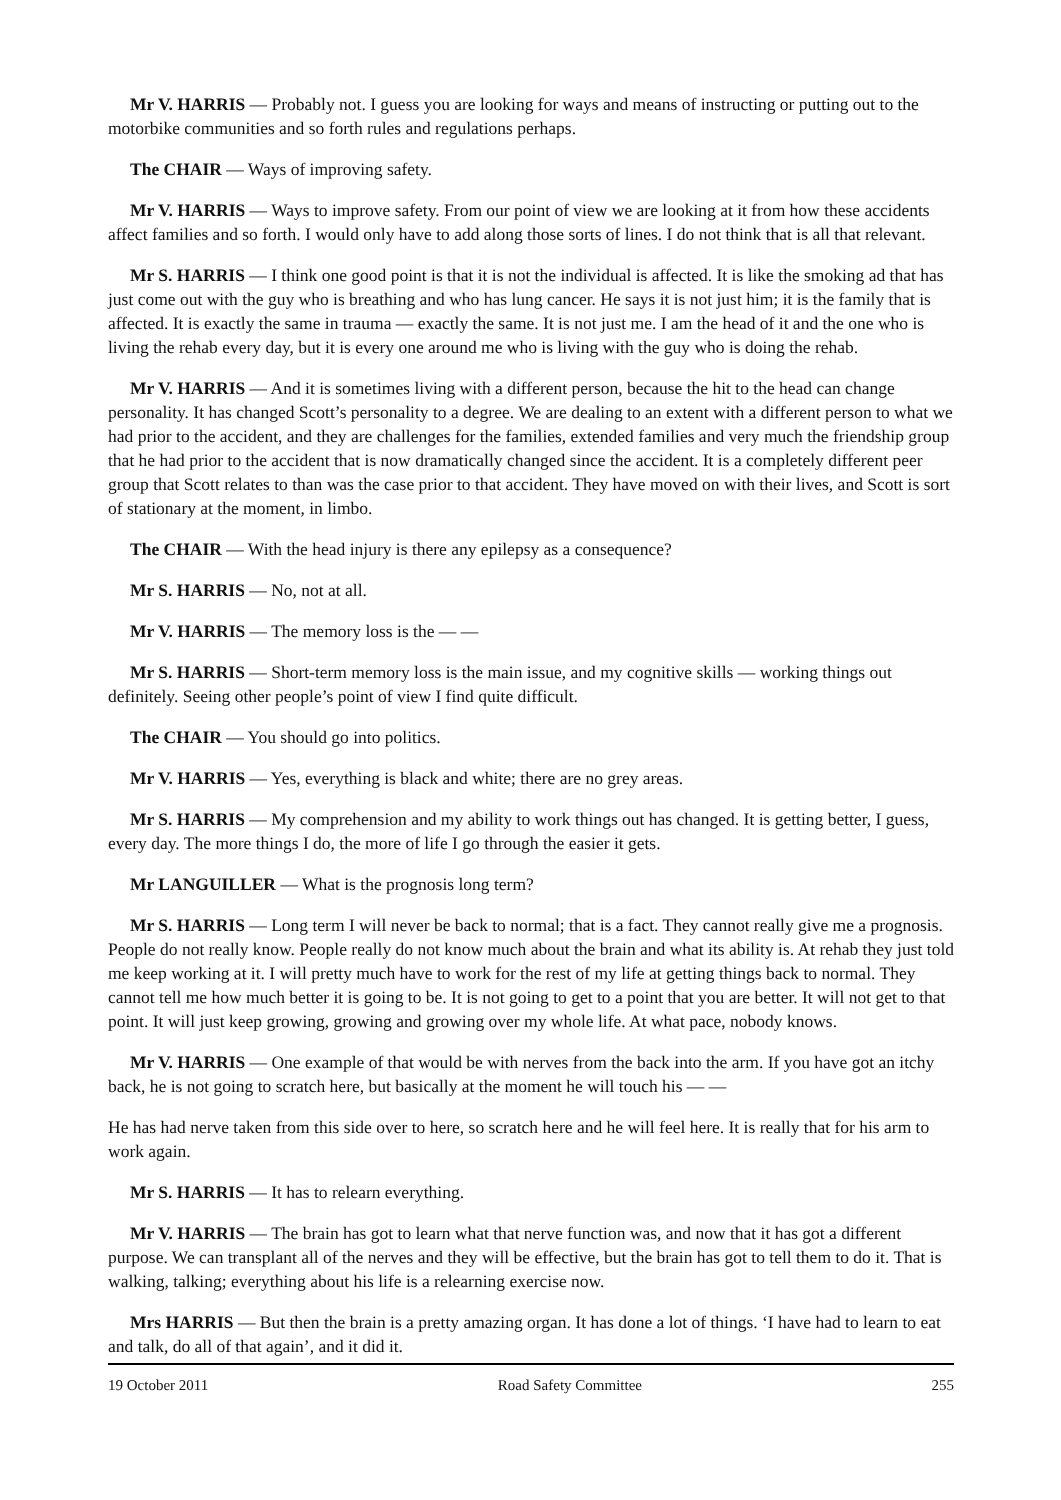Mr V. HARRIS — Probably not. I guess you are looking for ways and means of instructing or putting out to the motorbike communities and so forth rules and regulations perhaps.
The CHAIR — Ways of improving safety.
Mr V. HARRIS — Ways to improve safety. From our point of view we are looking at it from how these accidents affect families and so forth. I would only have to add along those sorts of lines. I do not think that is all that relevant.
Mr S. HARRIS — I think one good point is that it is not the individual is affected. It is like the smoking ad that has just come out with the guy who is breathing and who has lung cancer. He says it is not just him; it is the family that is affected. It is exactly the same in trauma — exactly the same. It is not just me. I am the head of it and the one who is living the rehab every day, but it is every one around me who is living with the guy who is doing the rehab.
Mr V. HARRIS — And it is sometimes living with a different person, because the hit to the head can change personality. It has changed Scott’s personality to a degree. We are dealing to an extent with a different person to what we had prior to the accident, and they are challenges for the families, extended families and very much the friendship group that he had prior to the accident that is now dramatically changed since the accident. It is a completely different peer group that Scott relates to than was the case prior to that accident. They have moved on with their lives, and Scott is sort of stationary at the moment, in limbo.
The CHAIR — With the head injury is there any epilepsy as a consequence?
Mr S. HARRIS — No, not at all.
Mr V. HARRIS — The memory loss is the — —
Mr S. HARRIS — Short-term memory loss is the main issue, and my cognitive skills — working things out definitely. Seeing other people’s point of view I find quite difficult.
The CHAIR — You should go into politics.
Mr V. HARRIS — Yes, everything is black and white; there are no grey areas.
Mr S. HARRIS — My comprehension and my ability to work things out has changed. It is getting better, I guess, every day. The more things I do, the more of life I go through the easier it gets.
Mr LANGUILLER — What is the prognosis long term?
Mr S. HARRIS — Long term I will never be back to normal; that is a fact. They cannot really give me a prognosis. People do not really know. People really do not know much about the brain and what its ability is. At rehab they just told me keep working at it. I will pretty much have to work for the rest of my life at getting things back to normal. They cannot tell me how much better it is going to be. It is not going to get to a point that you are better. It will not get to that point. It will just keep growing, growing and growing over my whole life. At what pace, nobody knows.
Mr V. HARRIS — One example of that would be with nerves from the back into the arm. If you have got an itchy back, he is not going to scratch here, but basically at the moment he will touch his — —
He has had nerve taken from this side over to here, so scratch here and he will feel here. It is really that for his arm to work again.
Mr S. HARRIS — It has to relearn everything.
Mr V. HARRIS — The brain has got to learn what that nerve function was, and now that it has got a different purpose. We can transplant all of the nerves and they will be effective, but the brain has got to tell them to do it. That is walking, talking; everything about his life is a relearning exercise now.
Mrs HARRIS — But then the brain is a pretty amazing organ. It has done a lot of things. ‘I have had to learn to eat and talk, do all of that again’, and it did it.
19 October 2011 Road Safety Committee 255